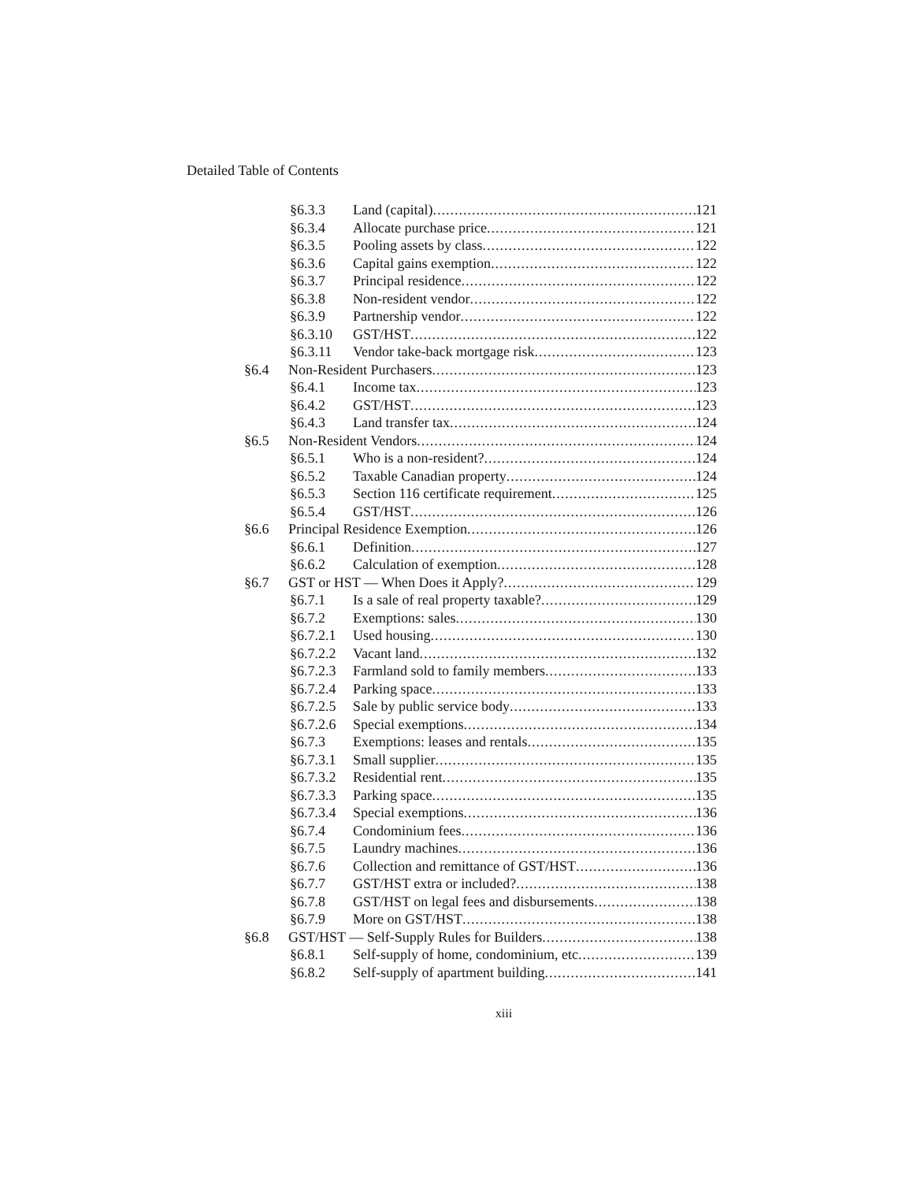Detailed Table of Contents
§6.3.3 Land (capital) 121
§6.3.4 Allocate purchase price 121
§6.3.5 Pooling assets by class 122
§6.3.6 Capital gains exemption 122
§6.3.7 Principal residence 122
§6.3.8 Non-resident vendor 122
§6.3.9 Partnership vendor 122
§6.3.10 GST/HST 122
§6.3.11 Vendor take-back mortgage risk 123
§6.4 Non-Resident Purchasers 123
§6.4.1 Income tax 123
§6.4.2 GST/HST 123
§6.4.3 Land transfer tax 124
§6.5 Non-Resident Vendors 124
§6.5.1 Who is a non-resident? 124
§6.5.2 Taxable Canadian property 124
§6.5.3 Section 116 certificate requirement 125
§6.5.4 GST/HST 126
§6.6 Principal Residence Exemption 126
§6.6.1 Definition 127
§6.6.2 Calculation of exemption 128
§6.7 GST or HST — When Does it Apply? 129
§6.7.1 Is a sale of real property taxable? 129
§6.7.2 Exemptions: sales 130
§6.7.2.1 Used housing 130
§6.7.2.2 Vacant land 132
§6.7.2.3 Farmland sold to family members 133
§6.7.2.4 Parking space 133
§6.7.2.5 Sale by public service body 133
§6.7.2.6 Special exemptions 134
§6.7.3 Exemptions: leases and rentals 135
§6.7.3.1 Small supplier 135
§6.7.3.2 Residential rent 135
§6.7.3.3 Parking space 135
§6.7.3.4 Special exemptions 136
§6.7.4 Condominium fees 136
§6.7.5 Laundry machines 136
§6.7.6 Collection and remittance of GST/HST 136
§6.7.7 GST/HST extra or included? 138
§6.7.8 GST/HST on legal fees and disbursements 138
§6.7.9 More on GST/HST 138
§6.8 GST/HST — Self-Supply Rules for Builders 138
§6.8.1 Self-supply of home, condominium, etc 139
§6.8.2 Self-supply of apartment building 141
xiii